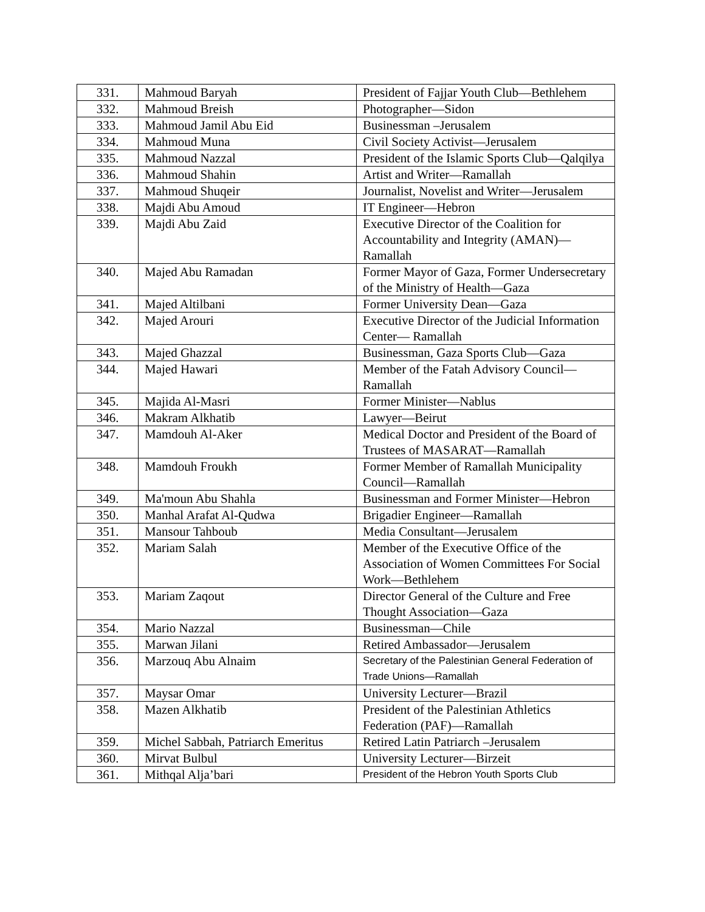| 331. | Mahmoud Baryah | President of Fajjar Youth Club—Bethlehem |
| 332. | Mahmoud Breish | Photographer—Sidon |
| 333. | Mahmoud Jamil Abu Eid | Businessman –Jerusalem |
| 334. | Mahmoud Muna | Civil Society Activist—Jerusalem |
| 335. | Mahmoud Nazzal | President of the Islamic Sports Club—Qalqilya |
| 336. | Mahmoud Shahin | Artist and Writer—Ramallah |
| 337. | Mahmoud Shuqeir | Journalist, Novelist and Writer—Jerusalem |
| 338. | Majdi Abu Amoud | IT Engineer—Hebron |
| 339. | Majdi Abu Zaid | Executive Director of the Coalition for Accountability and Integrity (AMAN)—Ramallah |
| 340. | Majed Abu Ramadan | Former Mayor of Gaza, Former Undersecretary of the Ministry of Health—Gaza |
| 341. | Majed Altilbani | Former University Dean—Gaza |
| 342. | Majed Arouri | Executive Director of the Judicial Information Center— Ramallah |
| 343. | Majed Ghazzal | Businessman, Gaza Sports Club—Gaza |
| 344. | Majed Hawari | Member of the Fatah Advisory Council—Ramallah |
| 345. | Majida Al-Masri | Former Minister—Nablus |
| 346. | Makram Alkhatib | Lawyer—Beirut |
| 347. | Mamdouh Al-Aker | Medical Doctor and President of the Board of Trustees of MASARAT—Ramallah |
| 348. | Mamdouh Froukh | Former Member of Ramallah Municipality Council—Ramallah |
| 349. | Ma'moun Abu Shahla | Businessman and Former Minister—Hebron |
| 350. | Manhal Arafat Al-Qudwa | Brigadier Engineer—Ramallah |
| 351. | Mansour Tahboub | Media Consultant—Jerusalem |
| 352. | Mariam Salah | Member of the Executive Office of the Association of Women Committees For Social Work—Bethlehem |
| 353. | Mariam Zaqout | Director General of the Culture and Free Thought Association—Gaza |
| 354. | Mario Nazzal | Businessman—Chile |
| 355. | Marwan Jilani | Retired Ambassador—Jerusalem |
| 356. | Marzouq Abu Alnaim | Secretary of the Palestinian General Federation of Trade Unions—Ramallah |
| 357. | Maysar Omar | University Lecturer—Brazil |
| 358. | Mazen Alkhatib | President of the Palestinian Athletics Federation (PAF)—Ramallah |
| 359. | Michel Sabbah, Patriarch Emeritus | Retired Latin Patriarch –Jerusalem |
| 360. | Mirvat Bulbul | University Lecturer—Birzeit |
| 361. | Mithqal Alja’bari | President of the Hebron Youth Sports Club |